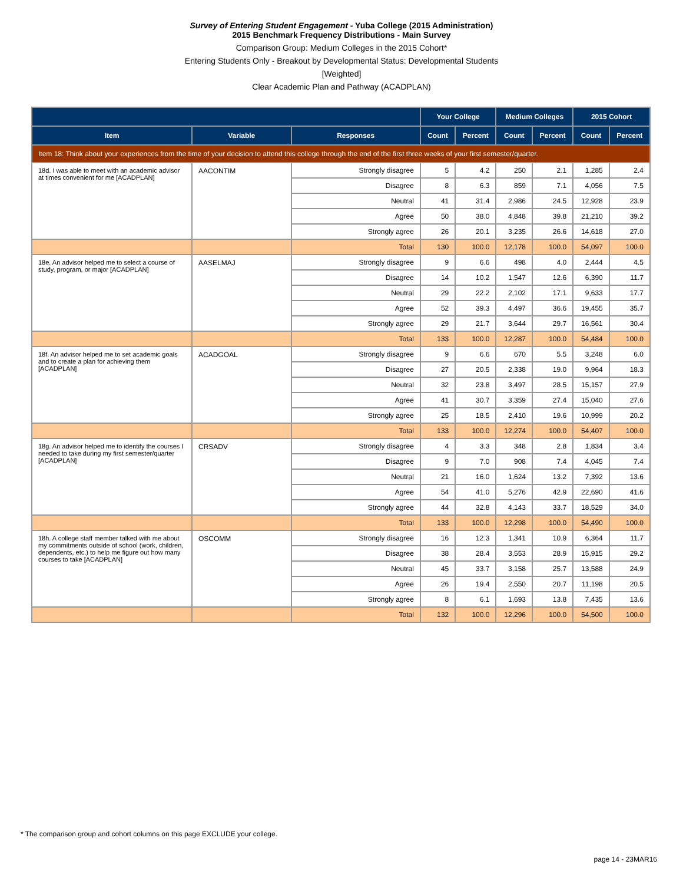Survey of Entering Student Engagement - Yuba College (2015 Administration)
2015 Benchmark Frequency Distributions - Main Survey
Comparison Group: Medium Colleges in the 2015 Cohort*
Entering Students Only - Breakout by Developmental Status: Developmental Students
[Weighted]
Clear Academic Plan and Pathway (ACADPLAN)
| | | | Your College | | Medium Colleges | | 2015 Cohort | |
| --- | --- | --- | --- | --- | --- | --- | --- | --- |
| Item | Variable | Responses | Count | Percent | Count | Percent | Count | Percent |
| Item 18: Think about your experiences from the time of your decision to attend this college through the end of the first three weeks of your first semester/quarter. | | | | | | | | |
| 18d. I was able to meet with an academic advisor at times convenient for me [ACADPLAN] | AACONTIM | Strongly disagree | 5 | 4.2 | 250 | 2.1 | 1,285 | 2.4 |
| | | Disagree | 8 | 6.3 | 859 | 7.1 | 4,056 | 7.5 |
| | | Neutral | 41 | 31.4 | 2,986 | 24.5 | 12,928 | 23.9 |
| | | Agree | 50 | 38.0 | 4,848 | 39.8 | 21,210 | 39.2 |
| | | Strongly agree | 26 | 20.1 | 3,235 | 26.6 | 14,618 | 27.0 |
| | | Total | 130 | 100.0 | 12,178 | 100.0 | 54,097 | 100.0 |
| 18e. An advisor helped me to select a course of study, program, or major [ACADPLAN] | AASELMAJ | Strongly disagree | 9 | 6.6 | 498 | 4.0 | 2,444 | 4.5 |
| | | Disagree | 14 | 10.2 | 1,547 | 12.6 | 6,390 | 11.7 |
| | | Neutral | 29 | 22.2 | 2,102 | 17.1 | 9,633 | 17.7 |
| | | Agree | 52 | 39.3 | 4,497 | 36.6 | 19,455 | 35.7 |
| | | Strongly agree | 29 | 21.7 | 3,644 | 29.7 | 16,561 | 30.4 |
| | | Total | 133 | 100.0 | 12,287 | 100.0 | 54,484 | 100.0 |
| 18f. An advisor helped me to set academic goals and to create a plan for achieving them [ACADPLAN] | ACADGOAL | Strongly disagree | 9 | 6.6 | 670 | 5.5 | 3,248 | 6.0 |
| | | Disagree | 27 | 20.5 | 2,338 | 19.0 | 9,964 | 18.3 |
| | | Neutral | 32 | 23.8 | 3,497 | 28.5 | 15,157 | 27.9 |
| | | Agree | 41 | 30.7 | 3,359 | 27.4 | 15,040 | 27.6 |
| | | Strongly agree | 25 | 18.5 | 2,410 | 19.6 | 10,999 | 20.2 |
| | | Total | 133 | 100.0 | 12,274 | 100.0 | 54,407 | 100.0 |
| 18g. An advisor helped me to identify the courses I needed to take during my first semester/quarter [ACADPLAN] | CRSADV | Strongly disagree | 4 | 3.3 | 348 | 2.8 | 1,834 | 3.4 |
| | | Disagree | 9 | 7.0 | 908 | 7.4 | 4,045 | 7.4 |
| | | Neutral | 21 | 16.0 | 1,624 | 13.2 | 7,392 | 13.6 |
| | | Agree | 54 | 41.0 | 5,276 | 42.9 | 22,690 | 41.6 |
| | | Strongly agree | 44 | 32.8 | 4,143 | 33.7 | 18,529 | 34.0 |
| | | Total | 133 | 100.0 | 12,298 | 100.0 | 54,490 | 100.0 |
| 18h. A college staff member talked with me about my commitments outside of school (work, children, dependents, etc.) to help me figure out how many courses to take [ACADPLAN] | OSCOMM | Strongly disagree | 16 | 12.3 | 1,341 | 10.9 | 6,364 | 11.7 |
| | | Disagree | 38 | 28.4 | 3,553 | 28.9 | 15,915 | 29.2 |
| | | Neutral | 45 | 33.7 | 3,158 | 25.7 | 13,588 | 24.9 |
| | | Agree | 26 | 19.4 | 2,550 | 20.7 | 11,198 | 20.5 |
| | | Strongly agree | 8 | 6.1 | 1,693 | 13.8 | 7,435 | 13.6 |
| | | Total | 132 | 100.0 | 12,296 | 100.0 | 54,500 | 100.0 |
* The comparison group and cohort columns on this page EXCLUDE your college.
page 14 - 23MAR16